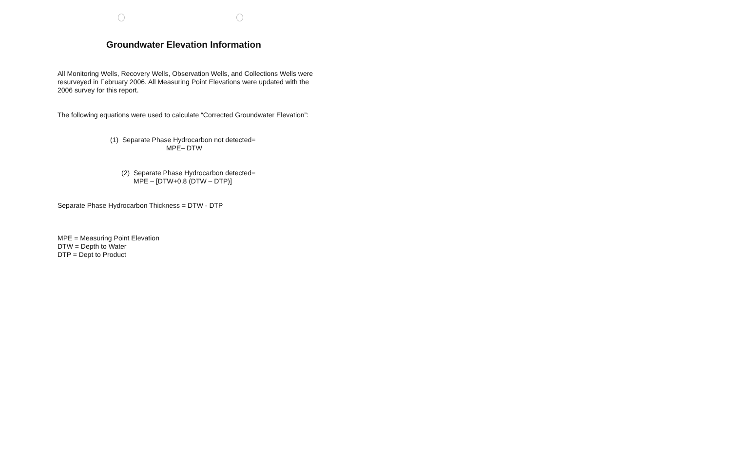Groundwater Elevation Information
All Monitoring Wells, Recovery Wells, Observation Wells, and Collections Wells were resurveyed in February 2006. All Measuring Point Elevations were updated with the 2006 survey for this report.
The following equations were used to calculate “Corrected Groundwater Elevation”:
(1) Separate Phase Hydrocarbon not detected=
MPE– DTW
(2) Separate Phase Hydrocarbon detected=
MPE – [DTW+0.8 (DTW – DTP)]
Separate Phase Hydrocarbon Thickness = DTW - DTP
MPE = Measuring Point Elevation
DTW = Depth to Water
DTP = Dept to Product